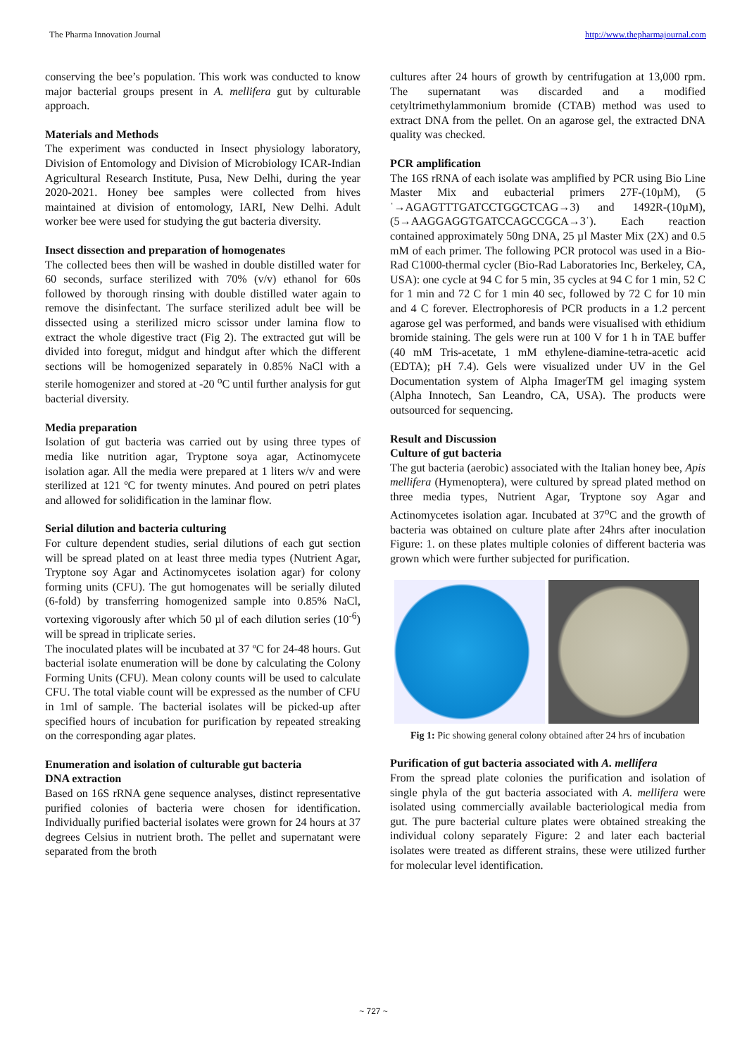The Pharma Innovation Journal http://www.thepharmajournal.com
conserving the bee’s population. This work was conducted to know major bacterial groups present in A. mellifera gut by culturable approach.
Materials and Methods
The experiment was conducted in Insect physiology laboratory, Division of Entomology and Division of Microbiology ICAR-Indian Agricultural Research Institute, Pusa, New Delhi, during the year 2020-2021. Honey bee samples were collected from hives maintained at division of entomology, IARI, New Delhi. Adult worker bee were used for studying the gut bacteria diversity.
Insect dissection and preparation of homogenates
The collected bees then will be washed in double distilled water for 60 seconds, surface sterilized with 70% (v/v) ethanol for 60s followed by thorough rinsing with double distilled water again to remove the disinfectant. The surface sterilized adult bee will be dissected using a sterilized micro scissor under lamina flow to extract the whole digestive tract (Fig 2). The extracted gut will be divided into foregut, midgut and hindgut after which the different sections will be homogenized separately in 0.85% NaCl with a sterile homogenizer and stored at -20 <sup>o</sup>C until further analysis for gut bacterial diversity.
Media preparation
Isolation of gut bacteria was carried out by using three types of media like nutrition agar, Tryptone soya agar, Actinomycete isolation agar. All the media were prepared at 1 liters w/v and were sterilized at 121 ºC for twenty minutes. And poured on petri plates and allowed for solidification in the laminar flow.
Serial dilution and bacteria culturing
For culture dependent studies, serial dilutions of each gut section will be spread plated on at least three media types (Nutrient Agar, Tryptone soy Agar and Actinomycetes isolation agar) for colony forming units (CFU). The gut homogenates will be serially diluted (6-fold) by transferring homogenized sample into 0.85% NaCl, vortexing vigorously after which 50 µl of each dilution series (10<sup>-6</sup>) will be spread in triplicate series.
The inoculated plates will be incubated at 37 ºC for 24-48 hours. Gut bacterial isolate enumeration will be done by calculating the Colony Forming Units (CFU). Mean colony counts will be used to calculate CFU. The total viable count will be expressed as the number of CFU in 1ml of sample. The bacterial isolates will be picked-up after specified hours of incubation for purification by repeated streaking on the corresponding agar plates.
Enumeration and isolation of culturable gut bacteria
DNA extraction
Based on 16S rRNA gene sequence analyses, distinct representative purified colonies of bacteria were chosen for identification. Individually purified bacterial isolates were grown for 24 hours at 37 degrees Celsius in nutrient broth. The pellet and supernatant were separated from the broth
cultures after 24 hours of growth by centrifugation at 13,000 rpm. The supernatant was discarded and a modified cetyltrimethylammonium bromide (CTAB) method was used to extract DNA from the pellet. On an agarose gel, the extracted DNA quality was checked.
PCR amplification
The 16S rRNA of each isolate was amplified by PCR using Bio Line Master Mix and eubacterial primers 27F-(10µM), (5ˈ→AGAGTTTGATCCTGGCTCAG→3) and 1492R-(10µM), (5→AAGGAGGTGATCCAGCCGCA→3ˈ). Each reaction contained approximately 50ng DNA, 25 µl Master Mix (2X) and 0.5 mM of each primer. The following PCR protocol was used in a Bio-Rad C1000-thermal cycler (Bio-Rad Laboratories Inc, Berkeley, CA, USA): one cycle at 94 C for 5 min, 35 cycles at 94 C for 1 min, 52 C for 1 min and 72 C for 1 min 40 sec, followed by 72 C for 10 min and 4 C forever. Electrophoresis of PCR products in a 1.2 percent agarose gel was performed, and bands were visualised with ethidium bromide staining. The gels were run at 100 V for 1 h in TAE buffer (40 mM Tris-acetate, 1 mM ethylene-diamine-tetra-acetic acid (EDTA); pH 7.4). Gels were visualized under UV in the Gel Documentation system of Alpha ImagerTM gel imaging system (Alpha Innotech, San Leandro, CA, USA). The products were outsourced for sequencing.
Result and Discussion
Culture of gut bacteria
The gut bacteria (aerobic) associated with the Italian honey bee, Apis mellifera (Hymenoptera), were cultured by spread plated method on three media types, Nutrient Agar, Tryptone soy Agar and Actinomycetes isolation agar. Incubated at 37<sup>o</sup>C and the growth of bacteria was obtained on culture plate after 24hrs after inoculation Figure: 1. on these plates multiple colonies of different bacteria was grown which were further subjected for purification.
Fig 1: Pic showing general colony obtained after 24 hrs of incubation
Purification of gut bacteria associated with A. mellifera
From the spread plate colonies the purification and isolation of single phyla of the gut bacteria associated with A. mellifera were isolated using commercially available bacteriological media from gut. The pure bacterial culture plates were obtained streaking the individual colony separately Figure: 2 and later each bacterial isolates were treated as different strains, these were utilized further for molecular level identification.
~ 727 ~